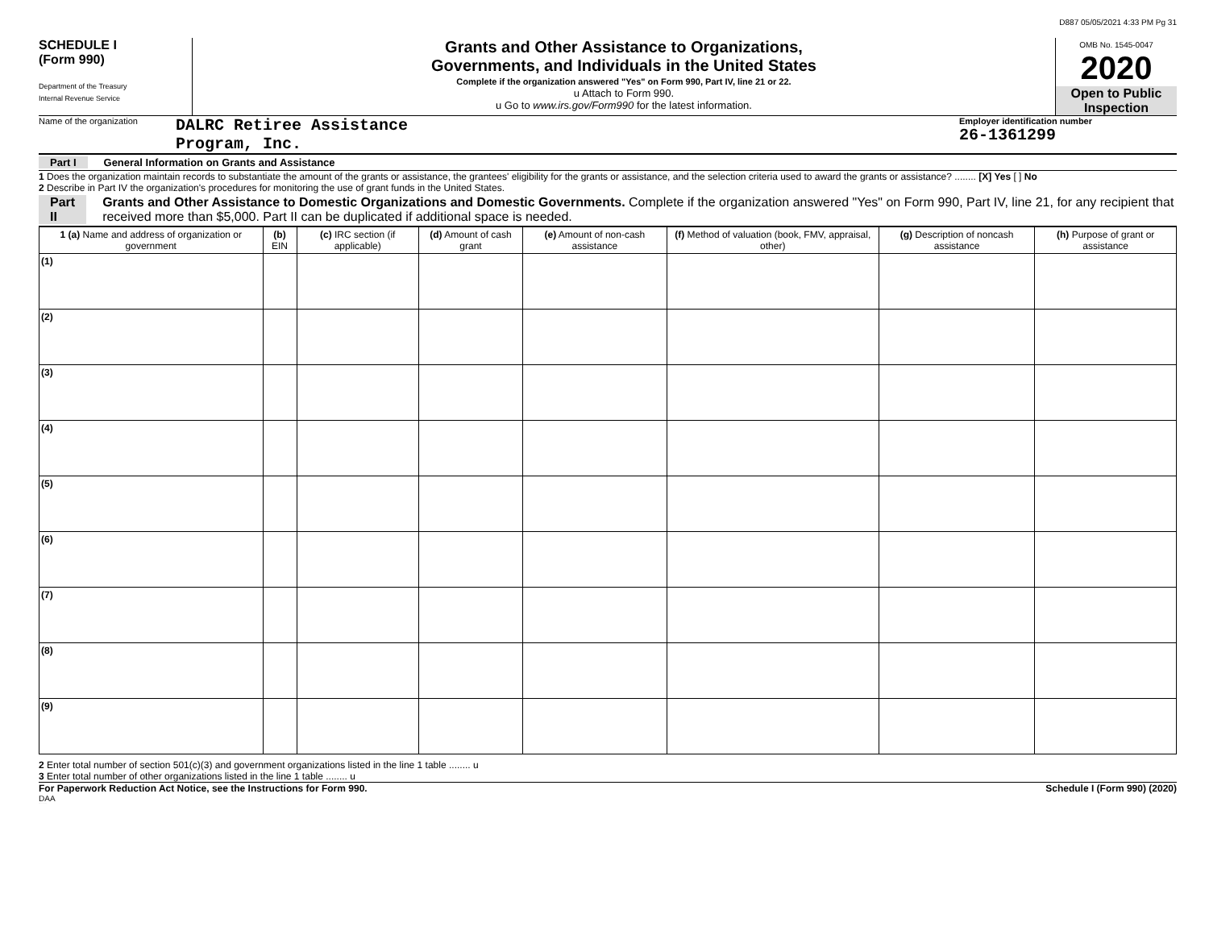D887 05/05/2021 4:33 PM Pg 31
SCHEDULE I
(Form 990)
Department of the Treasury
Internal Revenue Service
Grants and Other Assistance to Organizations,
Governments, and Individuals in the United States
Complete if the organization answered "Yes" on Form 990, Part IV, line 21 or 22.
u Attach to Form 990.
u Go to www.irs.gov/Form990 for the latest information.
OMB No. 1545-0047
2020
Open to Public Inspection
Name of the organization
DALRC Retiree Assistance
Program, Inc.
Employer identification number
26-1361299
Part I General Information on Grants and Assistance
1 Does the organization maintain records to substantiate the amount of the grants or assistance, the grantees' eligibility for the grants or assistance, and the selection criteria used to award the grants or assistance? ........ [X] Yes [ ] No
2 Describe in Part IV the organization's procedures for monitoring the use of grant funds in the United States.
Part II Grants and Other Assistance to Domestic Organizations and Domestic Governments. Complete if the organization answered "Yes" on Form 990, Part IV, line 21, for any recipient that received more than $5,000. Part II can be duplicated if additional space is needed.
| 1 (a) Name and address of organization or government | (b) EIN | (c) IRC section (if applicable) | (d) Amount of cash grant | (e) Amount of non-cash assistance | (f) Method of valuation (book, FMV, appraisal, other) | (g) Description of noncash assistance | (h) Purpose of grant or assistance |
| --- | --- | --- | --- | --- | --- | --- | --- |
| (1) | | | | | | | |
| (2) | | | | | | | |
| (3) | | | | | | | |
| (4) | | | | | | | |
| (5) | | | | | | | |
| (6) | | | | | | | |
| (7) | | | | | | | |
| (8) | | | | | | | |
| (9) | | | | | | | |
2 Enter total number of section 501(c)(3) and government organizations listed in the line 1 table ........ u
3 Enter total number of other organizations listed in the line 1 table ........ u
For Paperwork Reduction Act Notice, see the Instructions for Form 990. Schedule I (Form 990) (2020)
DAA
Public Inspection Copy